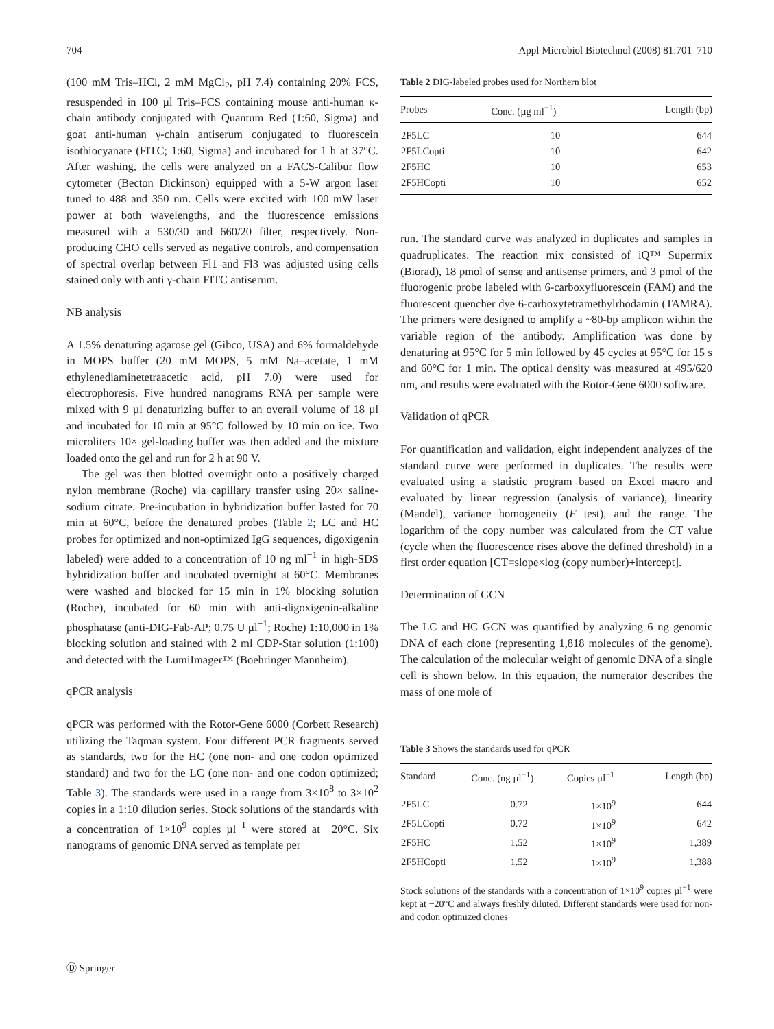704 Appl Microbiol Biotechnol (2008) 81:701–710
(100 mM Tris–HCl, 2 mM MgCl<sub>2</sub>, pH 7.4) containing 20% FCS, resuspended in 100 µl Tris–FCS containing mouse anti-human κ-chain antibody conjugated with Quantum Red (1:60, Sigma) and goat anti-human γ-chain antiserum conjugated to fluorescein isothiocyanate (FITC; 1:60, Sigma) and incubated for 1 h at 37°C. After washing, the cells were analyzed on a FACS-Calibur flow cytometer (Becton Dickinson) equipped with a 5-W argon laser tuned to 488 and 350 nm. Cells were excited with 100 mW laser power at both wavelengths, and the fluorescence emissions measured with a 530/30 and 660/20 filter, respectively. Non-producing CHO cells served as negative controls, and compensation of spectral overlap between Fl1 and Fl3 was adjusted using cells stained only with anti γ-chain FITC antiserum.
NB analysis
A 1.5% denaturing agarose gel (Gibco, USA) and 6% formaldehyde in MOPS buffer (20 mM MOPS, 5 mM Na–acetate, 1 mM ethylenediaminetetraacetic acid, pH 7.0) were used for electrophoresis. Five hundred nanograms RNA per sample were mixed with 9 µl denaturizing buffer to an overall volume of 18 µl and incubated for 10 min at 95°C followed by 10 min on ice. Two microliters 10× gel-loading buffer was then added and the mixture loaded onto the gel and run for 2 h at 90 V.
The gel was then blotted overnight onto a positively charged nylon membrane (Roche) via capillary transfer using 20× saline-sodium citrate. Pre-incubation in hybridization buffer lasted for 70 min at 60°C, before the denatured probes (Table 2; LC and HC probes for optimized and non-optimized IgG sequences, digoxigenin labeled) were added to a concentration of 10 ng ml<sup>−1</sup> in high-SDS hybridization buffer and incubated overnight at 60°C. Membranes were washed and blocked for 15 min in 1% blocking solution (Roche), incubated for 60 min with anti-digoxigenin-alkaline phosphatase (anti-DIG-Fab-AP; 0.75 U µl<sup>−1</sup>; Roche) 1:10,000 in 1% blocking solution and stained with 2 ml CDP-Star solution (1:100) and detected with the LumiImager™ (Boehringer Mannheim).
qPCR analysis
qPCR was performed with the Rotor-Gene 6000 (Corbett Research) utilizing the Taqman system. Four different PCR fragments served as standards, two for the HC (one non- and one codon optimized standard) and two for the LC (one non- and one codon optimized; Table 3). The standards were used in a range from 3×10<sup>8</sup> to 3×10<sup>2</sup> copies in a 1:10 dilution series. Stock solutions of the standards with a concentration of 1×10<sup>9</sup> copies µl<sup>−1</sup> were stored at −20°C. Six nanograms of genomic DNA served as template per
Table 2 DIG-labeled probes used for Northern blot
| Probes | Conc. (µg ml<sup>−1</sup>) | Length (bp) |
| --- | --- | --- |
| 2F5LC | 10 | 644 |
| 2F5LCopti | 10 | 642 |
| 2F5HC | 10 | 653 |
| 2F5HCopti | 10 | 652 |
run. The standard curve was analyzed in duplicates and samples in quadruplicates. The reaction mix consisted of iQ™ Supermix (Biorad), 18 pmol of sense and antisense primers, and 3 pmol of the fluorogenic probe labeled with 6-carboxyfluorescein (FAM) and the fluorescent quencher dye 6-carboxytetramethylrhodamin (TAMRA). The primers were designed to amplify a ~80-bp amplicon within the variable region of the antibody. Amplification was done by denaturing at 95°C for 5 min followed by 45 cycles at 95°C for 15 s and 60°C for 1 min. The optical density was measured at 495/620 nm, and results were evaluated with the Rotor-Gene 6000 software.
Validation of qPCR
For quantification and validation, eight independent analyzes of the standard curve were performed in duplicates. The results were evaluated using a statistic program based on Excel macro and evaluated by linear regression (analysis of variance), linearity (Mandel), variance homogeneity (F test), and the range. The logarithm of the copy number was calculated from the CT value (cycle when the fluorescence rises above the defined threshold) in a first order equation [CT=slope×log (copy number)+intercept].
Determination of GCN
The LC and HC GCN was quantified by analyzing 6 ng genomic DNA of each clone (representing 1,818 molecules of the genome). The calculation of the molecular weight of genomic DNA of a single cell is shown below. In this equation, the numerator describes the mass of one mole of
Table 3 Shows the standards used for qPCR
| Standard | Conc. (ng µl<sup>−1</sup>) | Copies µl<sup>−1</sup> | Length (bp) |
| --- | --- | --- | --- |
| 2F5LC | 0.72 | 1×10<sup>9</sup> | 644 |
| 2F5LCopti | 0.72 | 1×10<sup>9</sup> | 642 |
| 2F5HC | 1.52 | 1×10<sup>9</sup> | 1,389 |
| 2F5HCopti | 1.52 | 1×10<sup>9</sup> | 1,388 |
Stock solutions of the standards with a concentration of 1×10<sup>9</sup> copies µl<sup>−1</sup> were kept at −20°C and always freshly diluted. Different standards were used for non- and codon optimized clones
Ⓓ Springer